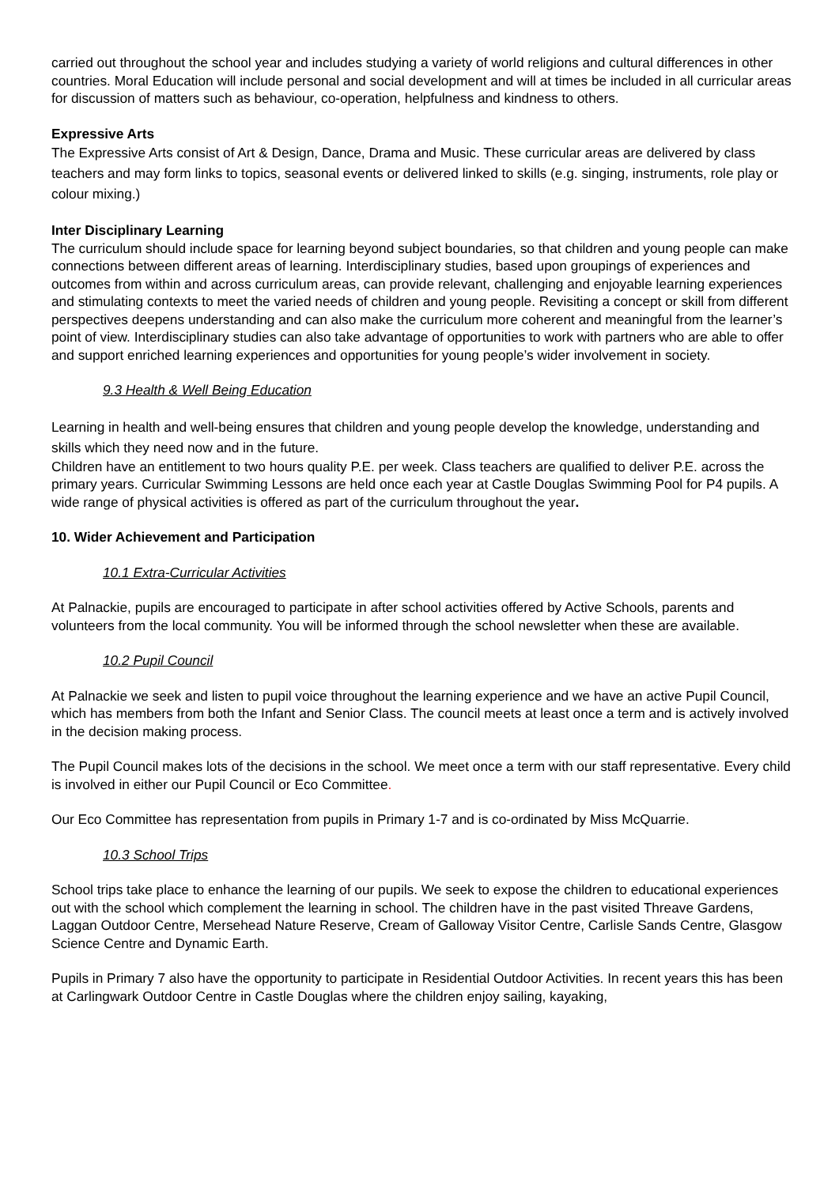carried out throughout the school year and includes studying a variety of world religions and cultural differences in other countries. Moral Education will include personal and social development and will at times be included in all curricular areas for discussion of matters such as behaviour, co-operation, helpfulness and kindness to others.
Expressive Arts
The Expressive Arts consist of Art & Design, Dance, Drama and Music. These curricular areas are delivered by class teachers and may form links to topics, seasonal events or delivered linked to skills (e.g. singing, instruments, role play or colour mixing.)
Inter Disciplinary Learning
The curriculum should include space for learning beyond subject boundaries, so that children and young people can make connections between different areas of learning. Interdisciplinary studies, based upon groupings of experiences and outcomes from within and across curriculum areas, can provide relevant, challenging and enjoyable learning experiences and stimulating contexts to meet the varied needs of children and young people. Revisiting a concept or skill from different perspectives deepens understanding and can also make the curriculum more coherent and meaningful from the learner’s point of view. Interdisciplinary studies can also take advantage of opportunities to work with partners who are able to offer and support enriched learning experiences and opportunities for young people’s wider involvement in society.
9.3 Health & Well Being Education
Learning in health and well-being ensures that children and young people develop the knowledge, understanding and skills which they need now and in the future.
Children have an entitlement to two hours quality P.E. per week. Class teachers are qualified to deliver P.E. across the primary years. Curricular Swimming Lessons are held once each year at Castle Douglas Swimming Pool for P4 pupils. A wide range of physical activities is offered as part of the curriculum throughout the year.
10. Wider Achievement and Participation
10.1 Extra-Curricular Activities
At Palnackie, pupils are encouraged to participate in after school activities offered by Active Schools, parents and volunteers from the local community. You will be informed through the school newsletter when these are available.
10.2 Pupil Council
At Palnackie we seek and listen to pupil voice throughout the learning experience and we have an active Pupil Council, which has members from both the Infant and Senior Class. The council meets at least once a term and is actively involved in the decision making process.
The Pupil Council makes lots of the decisions in the school. We meet once a term with our staff representative. Every child is involved in either our Pupil Council or Eco Committee.
Our Eco Committee has representation from pupils in Primary 1-7 and is co-ordinated by Miss McQuarrie.
10.3 School Trips
School trips take place to enhance the learning of our pupils. We seek to expose the children to educational experiences out with the school which complement the learning in school. The children have in the past visited Threave Gardens, Laggan Outdoor Centre, Mersehead Nature Reserve, Cream of Galloway Visitor Centre, Carlisle Sands Centre, Glasgow Science Centre and Dynamic Earth.
Pupils in Primary 7 also have the opportunity to participate in Residential Outdoor Activities. In recent years this has been at Carlingwark Outdoor Centre in Castle Douglas where the children enjoy sailing, kayaking,